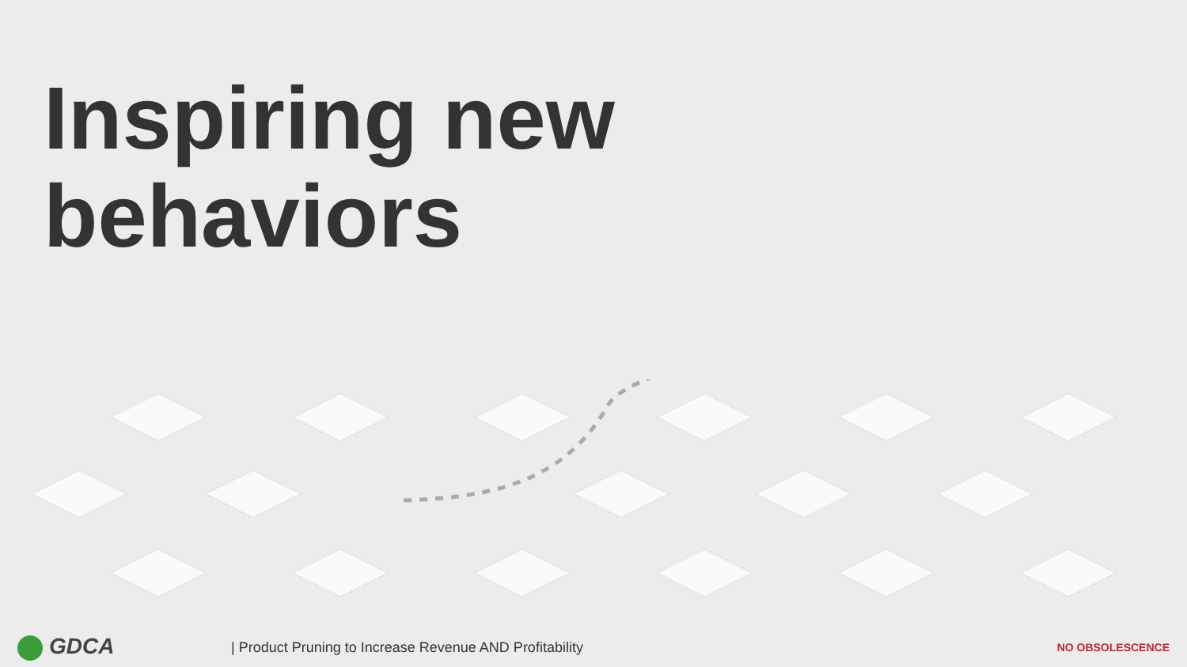Inspiring new
behaviors
GDCA
| Product Pruning to Increase Revenue AND Profitability
NO OBSOLESCENCE